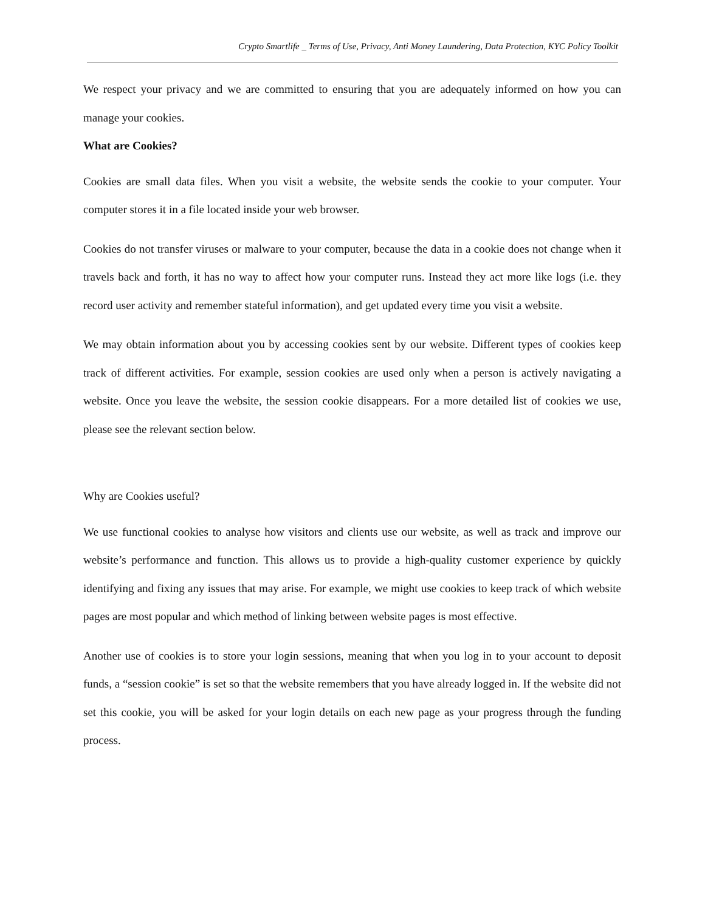Crypto Smartlife _ Terms of Use, Privacy, Anti Money Laundering, Data Protection, KYC Policy Toolkit
We respect your privacy and we are committed to ensuring that you are adequately informed on how you can manage your cookies.
What are Cookies?
Cookies are small data files. When you visit a website, the website sends the cookie to your computer. Your computer stores it in a file located inside your web browser.
Cookies do not transfer viruses or malware to your computer, because the data in a cookie does not change when it travels back and forth, it has no way to affect how your computer runs. Instead they act more like logs (i.e. they record user activity and remember stateful information), and get updated every time you visit a website.
We may obtain information about you by accessing cookies sent by our website. Different types of cookies keep track of different activities. For example, session cookies are used only when a person is actively navigating a website. Once you leave the website, the session cookie disappears. For a more detailed list of cookies we use, please see the relevant section below.
Why are Cookies useful?
We use functional cookies to analyse how visitors and clients use our website, as well as track and improve our website’s performance and function. This allows us to provide a high-quality customer experience by quickly identifying and fixing any issues that may arise. For example, we might use cookies to keep track of which website pages are most popular and which method of linking between website pages is most effective.
Another use of cookies is to store your login sessions, meaning that when you log in to your account to deposit funds, a “session cookie” is set so that the website remembers that you have already logged in. If the website did not set this cookie, you will be asked for your login details on each new page as your progress through the funding process.